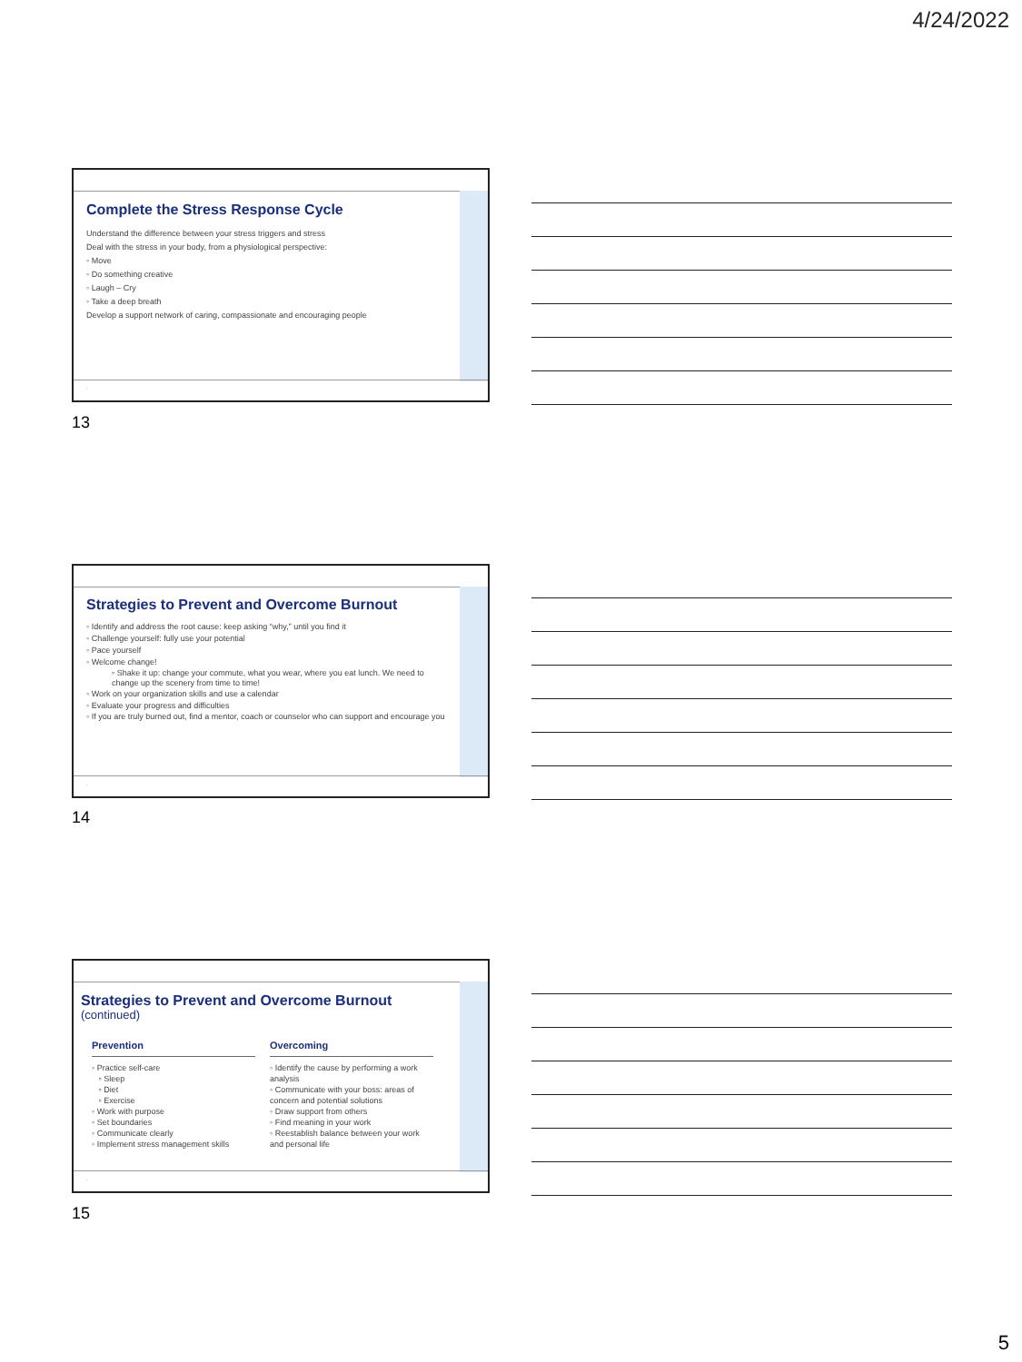4/24/2022
Complete the Stress Response Cycle
Understand the difference between your stress triggers and stress
Deal with the stress in your body, from a physiological perspective:
◦ Move
◦ Do something creative
◦ Laugh – Cry
◦ Take a deep breath
Develop a support network of caring, compassionate and encouraging people
◦
13
Strategies to Prevent and Overcome Burnout
◦ Identify and address the root cause: keep asking “why,” until you find it
◦ Challenge yourself: fully use your potential
◦ Pace yourself
◦ Welcome change!
▫ Shake it up: change your commute, what you wear, where you eat lunch. We need to change up the scenery from time to time!
◦ Work on your organization skills and use a calendar
◦ Evaluate your progress and difficulties
◦ If you are truly burned out, find a mentor, coach or counselor who can support and encourage you
◦
14
Strategies to Prevent and Overcome Burnout (continued)
Prevention ◦ Practice self-care
▫ Sleep
▫ Diet
▫ Exercise
◦ Work with purpose
◦ Set boundaries
◦ Communicate clearly
◦ Implement stress management skills
Overcoming ◦ Identify the cause by performing a work analysis
◦ Communicate with your boss: areas of concern and potential solutions
◦ Draw support from others
◦ Find meaning in your work
◦ Reestablish balance between your work and personal life
◦
15
5